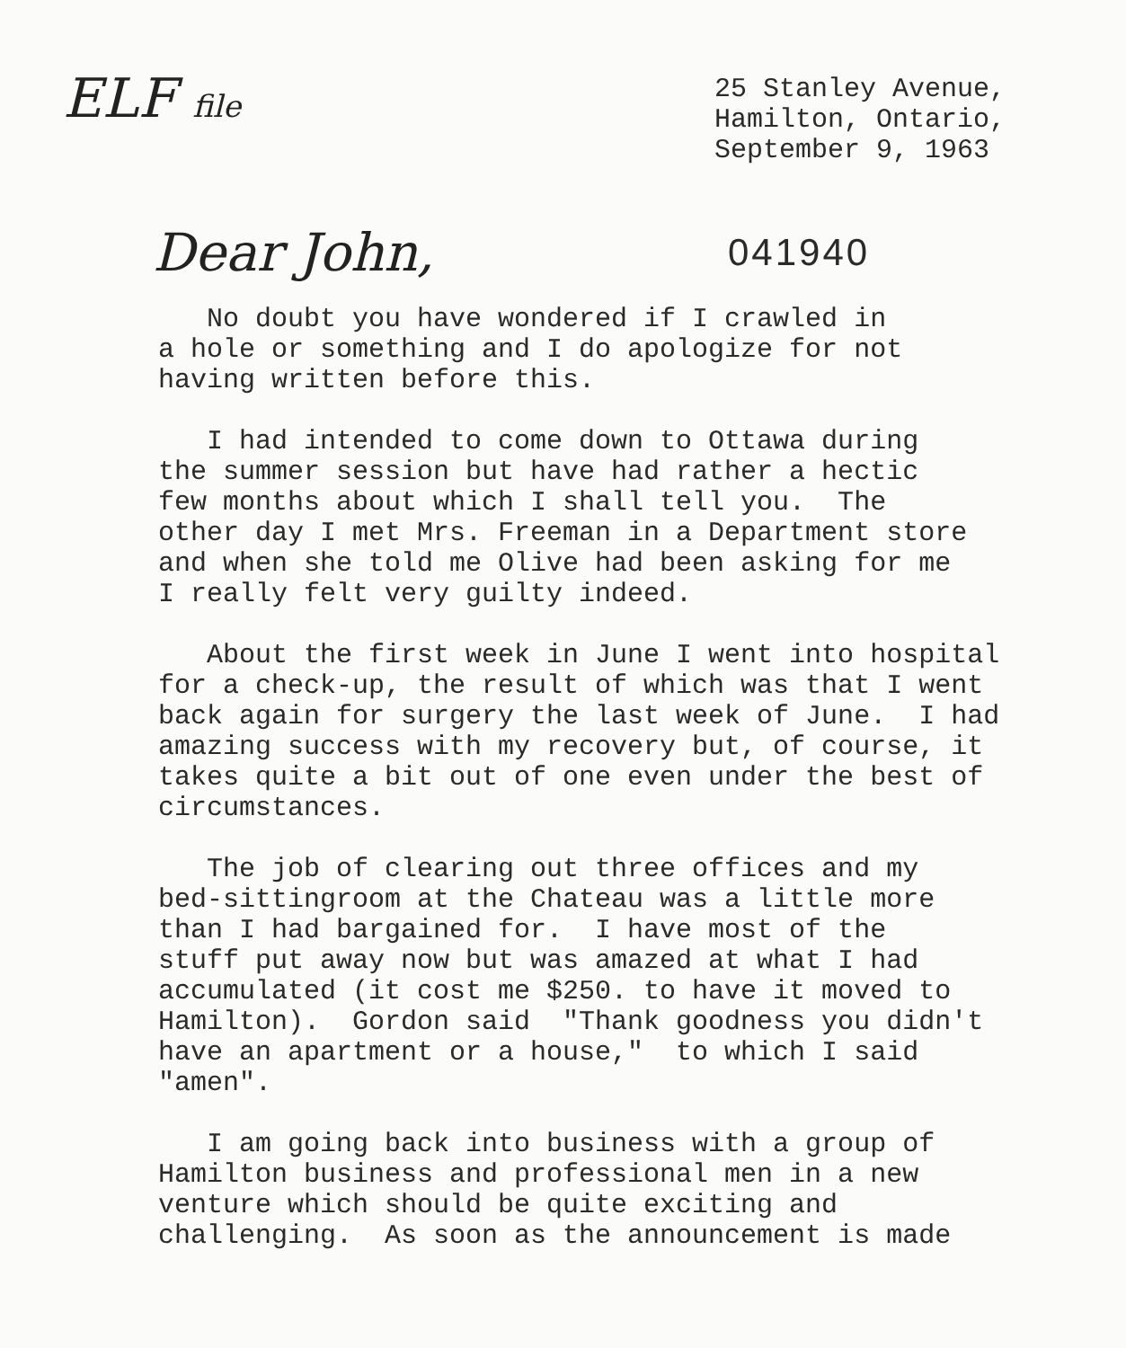ELF file
25 Stanley Avenue,
Hamilton, Ontario,
September 9, 1963
Dear John,
041940
No doubt you have wondered if I crawled in a hole or something and I do apologize for not having written before this.
I had intended to come down to Ottawa during the summer session but have had rather a hectic few months about which I shall tell you. The other day I met Mrs. Freeman in a Department store and when she told me Olive had been asking for me I really felt very guilty indeed.
About the first week in June I went into hospital for a check-up, the result of which was that I went back again for surgery the last week of June. I had amazing success with my recovery but, of course, it takes quite a bit out of one even under the best of circumstances.
The job of clearing out three offices and my bed-sittingroom at the Chateau was a little more than I had bargained for. I have most of the stuff put away now but was amazed at what I had accumulated (it cost me $250. to have it moved to Hamilton). Gordon said "Thank goodness you didn't have an apartment or a house," to which I said "amen".
I am going back into business with a group of Hamilton business and professional men in a new venture which should be quite exciting and challenging. As soon as the announcement is made